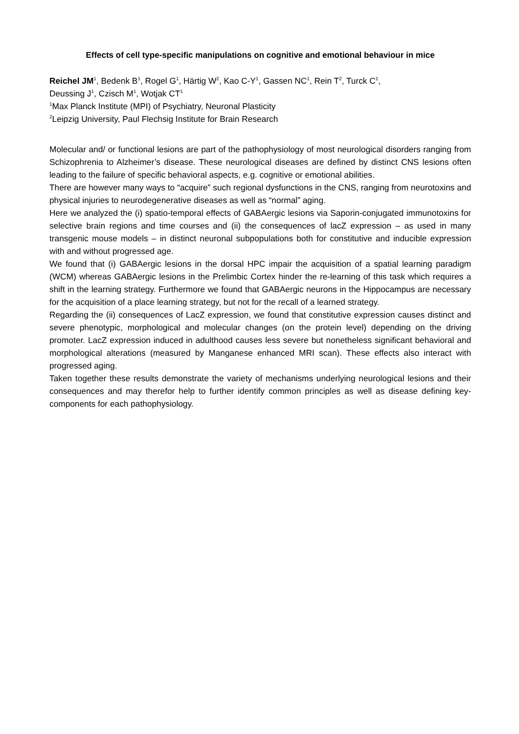Effects of cell type-specific manipulations on cognitive and emotional behaviour in mice
Reichel JM<sup>1</sup>, Bedenk B<sup>1</sup>, Rogel G<sup>1</sup>, Härtig W<sup>2</sup>, Kao C-Y<sup>1</sup>, Gassen NC<sup>1</sup>, Rein T<sup>2</sup>, Turck C<sup>1</sup>,
Deussing J<sup>1</sup>, Czisch M<sup>1</sup>, Wotjak CT<sup>1</sup>
<sup>1</sup> Max Planck Institute (MPI) of Psychiatry, Neuronal Plasticity
<sup>2</sup> Leipzig University, Paul Flechsig Institute for Brain Research
Molecular and/ or functional lesions are part of the pathophysiology of most neurological disorders ranging from Schizophrenia to Alzheimer’s disease. These neurological diseases are defined by distinct CNS lesions often leading to the failure of specific behavioral aspects, e.g. cognitive or emotional abilities.
There are however many ways to “acquire” such regional dysfunctions in the CNS, ranging from neurotoxins and physical injuries to neurodegenerative diseases as well as “normal” aging.
Here we analyzed the (i) spatio-temporal effects of GABAergic lesions via Saporin-conjugated immunotoxins for selective brain regions and time courses and (ii) the consequences of lacZ expression – as used in many transgenic mouse models – in distinct neuronal subpopulations both for constitutive and inducible expression with and without progressed age.
We found that (i) GABAergic lesions in the dorsal HPC impair the acquisition of a spatial learning paradigm (WCM) whereas GABAergic lesions in the Prelimbic Cortex hinder the re-learning of this task which requires a shift in the learning strategy. Furthermore we found that GABAergic neurons in the Hippocampus are necessary for the acquisition of a place learning strategy, but not for the recall of a learned strategy.
Regarding the (ii) consequences of LacZ expression, we found that constitutive expression causes distinct and severe phenotypic, morphological and molecular changes (on the protein level) depending on the driving promoter. LacZ expression induced in adulthood causes less severe but nonetheless significant behavioral and morphological alterations (measured by Manganese enhanced MRI scan). These effects also interact with progressed aging.
Taken together these results demonstrate the variety of mechanisms underlying neurological lesions and their consequences and may therefor help to further identify common principles as well as disease defining key-components for each pathophysiology.